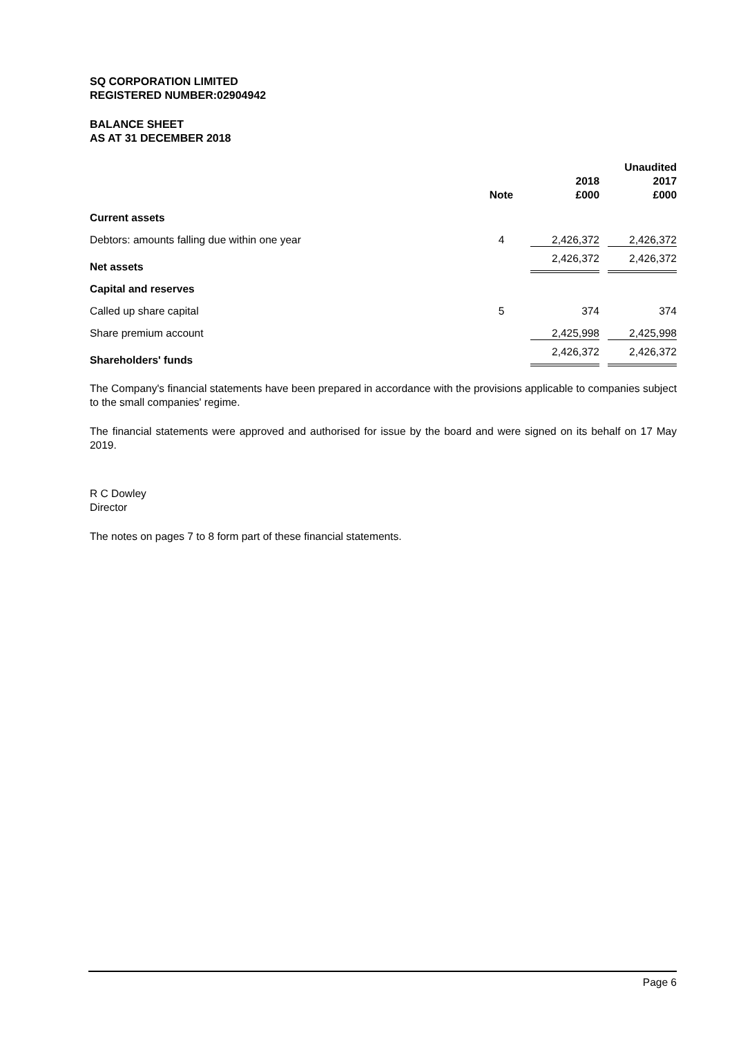SQ CORPORATION LIMITED
REGISTERED NUMBER:02904942
BALANCE SHEET
AS AT 31 DECEMBER 2018
| | Note | 2018 £000 | Unaudited 2017 £000 |
| --- | --- | --- | --- |
| Current assets | | | |
| Debtors: amounts falling due within one year | 4 | 2,426,372 | 2,426,372 |
| Net assets | | 2,426,372 | 2,426,372 |
| Capital and reserves | | | |
| Called up share capital | 5 | 374 | 374 |
| Share premium account | | 2,425,998 | 2,425,998 |
| Shareholders' funds | | 2,426,372 | 2,426,372 |
The Company's financial statements have been prepared in accordance with the provisions applicable to companies subject to the small companies' regime.
The financial statements were approved and authorised for issue by the board and were signed on its behalf on 17 May 2019.
R C Dowley
Director
The notes on pages 7 to 8 form part of these financial statements.
Page 6